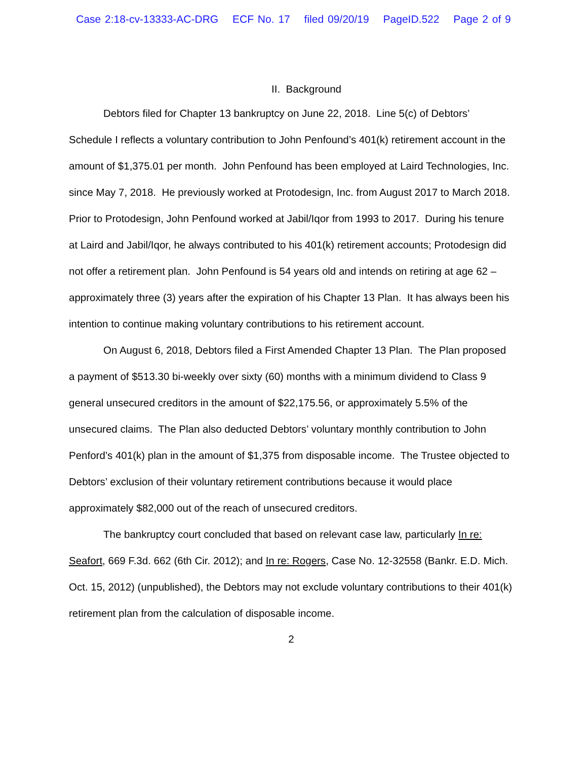Case 2:18-cv-13333-AC-DRG ECF No. 17 filed 09/20/19 PageID.522 Page 2 of 9
II. Background
Debtors filed for Chapter 13 bankruptcy on June 22, 2018. Line 5(c) of Debtors’ Schedule I reflects a voluntary contribution to John Penfound’s 401(k) retirement account in the amount of $1,375.01 per month. John Penfound has been employed at Laird Technologies, Inc. since May 7, 2018. He previously worked at Protodesign, Inc. from August 2017 to March 2018. Prior to Protodesign, John Penfound worked at Jabil/Iqor from 1993 to 2017. During his tenure at Laird and Jabil/Iqor, he always contributed to his 401(k) retirement accounts; Protodesign did not offer a retirement plan. John Penfound is 54 years old and intends on retiring at age 62 – approximately three (3) years after the expiration of his Chapter 13 Plan. It has always been his intention to continue making voluntary contributions to his retirement account.
On August 6, 2018, Debtors filed a First Amended Chapter 13 Plan. The Plan proposed a payment of $513.30 bi-weekly over sixty (60) months with a minimum dividend to Class 9 general unsecured creditors in the amount of $22,175.56, or approximately 5.5% of the unsecured claims. The Plan also deducted Debtors’ voluntary monthly contribution to John Penford’s 401(k) plan in the amount of $1,375 from disposable income. The Trustee objected to Debtors’ exclusion of their voluntary retirement contributions because it would place approximately $82,000 out of the reach of unsecured creditors.
The bankruptcy court concluded that based on relevant case law, particularly In re: Seafort, 669 F.3d. 662 (6th Cir. 2012); and In re: Rogers, Case No. 12-32558 (Bankr. E.D. Mich. Oct. 15, 2012) (unpublished), the Debtors may not exclude voluntary contributions to their 401(k) retirement plan from the calculation of disposable income.
2